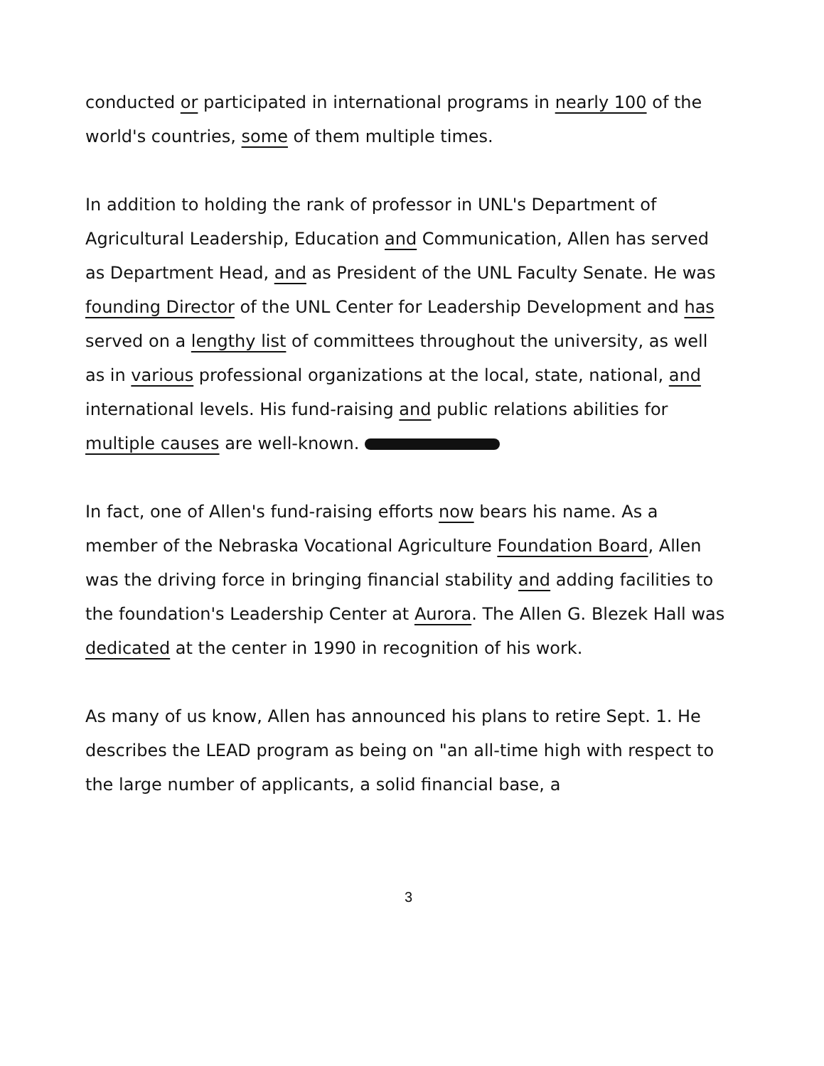conducted or participated in international programs in nearly 100 of the world's countries, some of them multiple times.
In addition to holding the rank of professor in UNL's Department of Agricultural Leadership, Education and Communication, Allen has served as Department Head, and as President of the UNL Faculty Senate. He was founding Director of the UNL Center for Leadership Development and has served on a lengthy list of committees throughout the university, as well as in various professional organizations at the local, state, national, and international levels. His fund-raising and public relations abilities for multiple causes are well-known.
In fact, one of Allen's fund-raising efforts now bears his name. As a member of the Nebraska Vocational Agriculture Foundation Board, Allen was the driving force in bringing financial stability and adding facilities to the foundation's Leadership Center at Aurora. The Allen G. Blezek Hall was dedicated at the center in 1990 in recognition of his work.
As many of us know, Allen has announced his plans to retire Sept. 1. He describes the LEAD program as being on "an all-time high with respect to the large number of applicants, a solid financial base, a
3